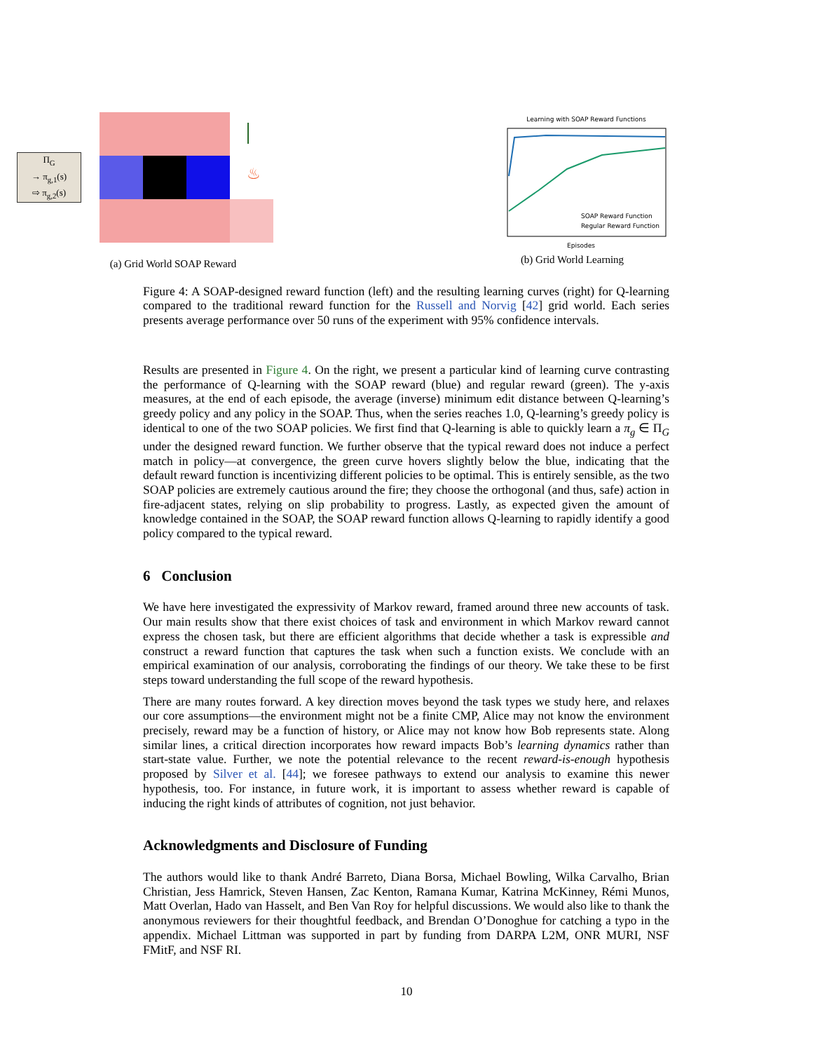Π<sub>G</sub>
→ π<sub>g,1</sub>(s)
⇨ π<sub>g,2</sub>(s)
♨
(a) Grid World SOAP Reward
Learning with SOAP Reward Functions
SOAP Reward Function
Regular Reward Function
Episodes
(b) Grid World Learning
Figure 4: A SOAP-designed reward function (left) and the resulting learning curves (right) for Q-learning compared to the traditional reward function for the Russell and Norvig [42] grid world. Each series presents average performance over 50 runs of the experiment with 95% confidence intervals.
Results are presented in Figure 4. On the right, we present a particular kind of learning curve contrasting the performance of Q-learning with the SOAP reward (blue) and regular reward (green). The y-axis measures, at the end of each episode, the average (inverse) minimum edit distance between Q-learning’s greedy policy and any policy in the SOAP. Thus, when the series reaches 1.0, Q-learning’s greedy policy is identical to one of the two SOAP policies. We first find that Q-learning is able to quickly learn a π<sub>g</sub> ∈ Π<sub>G</sub> under the designed reward function. We further observe that the typical reward does not induce a perfect match in policy—at convergence, the green curve hovers slightly below the blue, indicating that the default reward function is incentivizing different policies to be optimal. This is entirely sensible, as the two SOAP policies are extremely cautious around the fire; they choose the orthogonal (and thus, safe) action in fire-adjacent states, relying on slip probability to progress. Lastly, as expected given the amount of knowledge contained in the SOAP, the SOAP reward function allows Q-learning to rapidly identify a good policy compared to the typical reward.
6 Conclusion
We have here investigated the expressivity of Markov reward, framed around three new accounts of task. Our main results show that there exist choices of task and environment in which Markov reward cannot express the chosen task, but there are efficient algorithms that decide whether a task is expressible and construct a reward function that captures the task when such a function exists. We conclude with an empirical examination of our analysis, corroborating the findings of our theory. We take these to be first steps toward understanding the full scope of the reward hypothesis.
There are many routes forward. A key direction moves beyond the task types we study here, and relaxes our core assumptions—the environment might not be a finite CMP, Alice may not know the environment precisely, reward may be a function of history, or Alice may not know how Bob represents state. Along similar lines, a critical direction incorporates how reward impacts Bob’s learning dynamics rather than start-state value. Further, we note the potential relevance to the recent reward-is-enough hypothesis proposed by Silver et al. [44]; we foresee pathways to extend our analysis to examine this newer hypothesis, too. For instance, in future work, it is important to assess whether reward is capable of inducing the right kinds of attributes of cognition, not just behavior.
Acknowledgments and Disclosure of Funding
The authors would like to thank André Barreto, Diana Borsa, Michael Bowling, Wilka Carvalho, Brian Christian, Jess Hamrick, Steven Hansen, Zac Kenton, Ramana Kumar, Katrina McKinney, Rémi Munos, Matt Overlan, Hado van Hasselt, and Ben Van Roy for helpful discussions. We would also like to thank the anonymous reviewers for their thoughtful feedback, and Brendan O’Donoghue for catching a typo in the appendix. Michael Littman was supported in part by funding from DARPA L2M, ONR MURI, NSF FMitF, and NSF RI.
10